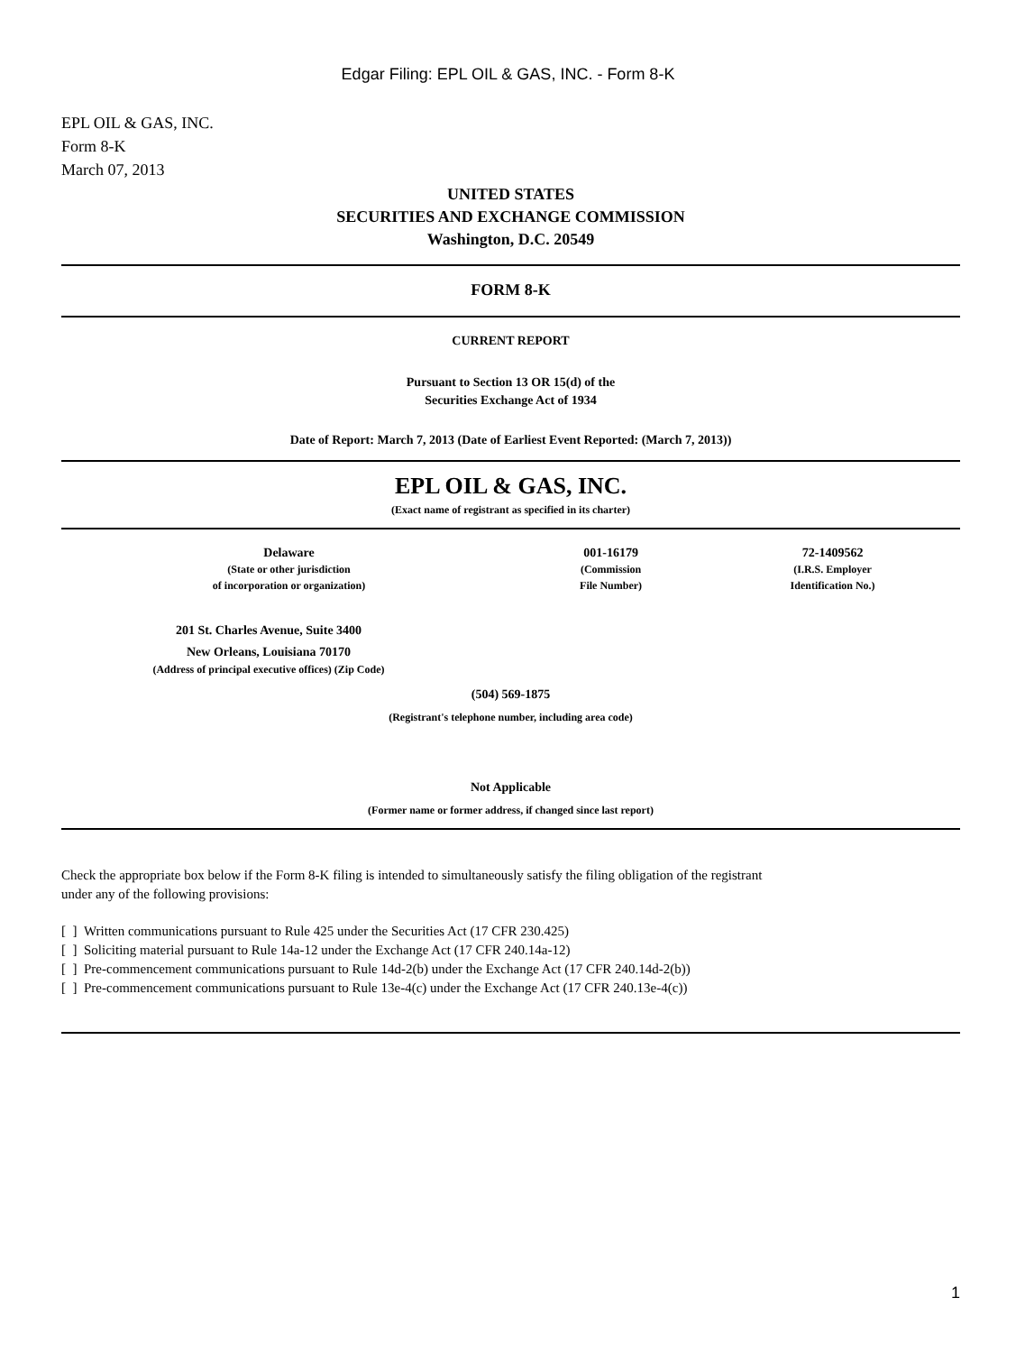Edgar Filing: EPL OIL & GAS, INC. - Form 8-K
EPL OIL & GAS, INC.
Form 8-K
March 07, 2013
UNITED STATES
SECURITIES AND EXCHANGE COMMISSION
Washington, D.C. 20549
FORM 8-K
CURRENT REPORT
Pursuant to Section 13 OR 15(d) of the
Securities Exchange Act of 1934
Date of Report: March 7, 2013 (Date of Earliest Event Reported: (March 7, 2013))
EPL OIL & GAS, INC.
(Exact name of registrant as specified in its charter)
| Delaware (State or other jurisdiction of incorporation or organization) | 001-16179 (Commission File Number) | 72-1409562 (I.R.S. Employer Identification No.) |
201 St. Charles Avenue, Suite 3400
New Orleans, Louisiana 70170
(Address of principal executive offices) (Zip Code)
(504) 569-1875
(Registrant's telephone number, including area code)
Not Applicable
(Former name or former address, if changed since last report)
Check the appropriate box below if the Form 8-K filing is intended to simultaneously satisfy the filing obligation of the registrant
under any of the following provisions:
[ ] Written communications pursuant to Rule 425 under the Securities Act (17 CFR 230.425)
[ ] Soliciting material pursuant to Rule 14a-12 under the Exchange Act (17 CFR 240.14a-12)
[ ] Pre-commencement communications pursuant to Rule 14d-2(b) under the Exchange Act (17 CFR 240.14d-2(b))
[ ] Pre-commencement communications pursuant to Rule 13e-4(c) under the Exchange Act (17 CFR 240.13e-4(c))
1